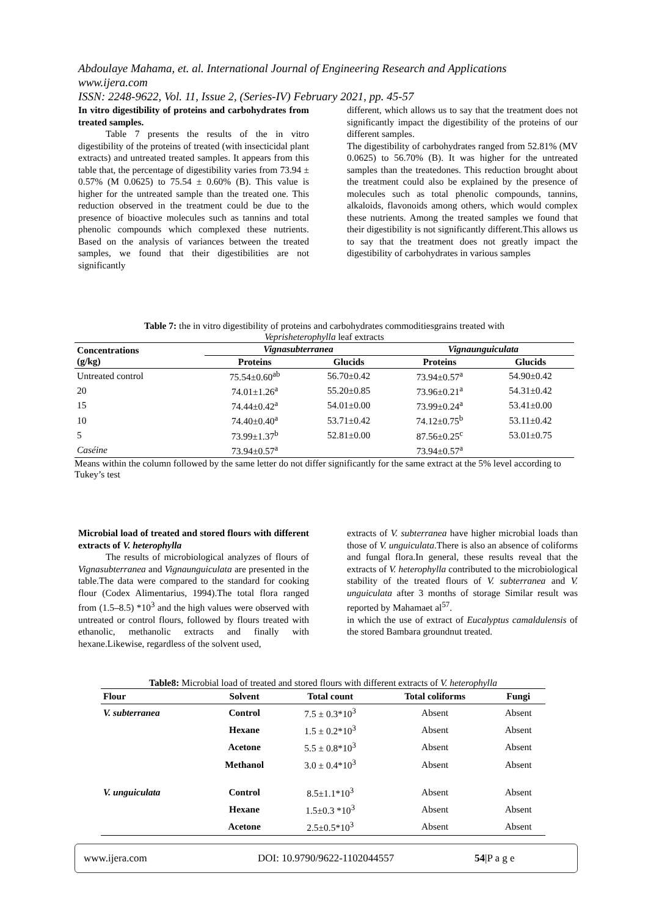Abdoulaye Mahama, et. al. International Journal of Engineering Research and Applications
www.ijera.com
ISSN: 2248-9622, Vol. 11, Issue 2, (Series-IV) February 2021, pp. 45-57
In vitro digestibility of proteins and carbohydrates from treated samples.
Table 7 presents the results of the in vitro digestibility of the proteins of treated (with insecticidal plant extracts) and untreated treated samples. It appears from this table that, the percentage of digestibility varies from 73.94 ± 0.57% (M 0.0625) to 75.54 ± 0.60% (B). This value is higher for the untreated sample than the treated one. This reduction observed in the treatment could be due to the presence of bioactive molecules such as tannins and total phenolic compounds which complexed these nutrients. Based on the analysis of variances between the treated samples, we found that their digestibilities are not significantly
different, which allows us to say that the treatment does not significantly impact the digestibility of the proteins of our different samples.
The digestibility of carbohydrates ranged from 52.81% (MV 0.0625) to 56.70% (B). It was higher for the untreated samples than the treatedones. This reduction brought about the treatment could also be explained by the presence of molecules such as total phenolic compounds, tannins, alkaloids, flavonoids among others, which would complex these nutrients. Among the treated samples we found that their digestibility is not significantly different.This allows us to say that the treatment does not greatly impact the digestibility of carbohydrates in various samples
Table 7: the in vitro digestibility of proteins and carbohydrates commoditiesgrains treated with
Veprisheterophylla leaf extracts
| Concentrations (g/kg) | Vignasubterranea | | Vignaunguiculata | |
| --- | --- | --- | --- | --- |
| | Proteins | Glucids | Proteins | Glucids |
| Untreated control | 75.54±0.60<sup>ab</sup> | 56.70±0.42 | 73.94±0.57<sup>a</sup> | 54.90±0.42 |
| 20 | 74.01±1.26<sup>a</sup> | 55.20±0.85 | 73.96±0.21<sup>a</sup> | 54.31±0.42 |
| 15 | 74.44±0.42<sup>a</sup> | 54.01±0.00 | 73.99±0.24<sup>a</sup> | 53.41±0.00 |
| 10 | 74.40±0.40<sup>a</sup> | 53.71±0.42 | 74.12±0.75<sup>b</sup> | 53.11±0.42 |
| 5 | 73.99±1.37<sup>b</sup> | 52.81±0.00 | 87.56±0.25<sup>c</sup> | 53.01±0.75 |
| Caséine | 73.94±0.57<sup>a</sup> | | 73.94±0.57<sup>a</sup> | |
Means within the column followed by the same letter do not differ significantly for the same extract at the 5% level according to Tukey’s test
Microbial load of treated and stored flours with different extracts of V. heterophylla
The results of microbiological analyzes of flours of Vignasubterranea and Vignaunguiculata are presented in the table.The data were compared to the standard for cooking flour (Codex Alimentarius, 1994).The total flora ranged from (1.5–8.5) *10<sup>3</sup> and the high values were observed with untreated or control flours, followed by flours treated with ethanolic, methanolic extracts and finally with hexane.Likewise, regardless of the solvent used,
extracts of V. subterranea have higher microbial loads than those of V. unguiculata.There is also an absence of coliforms and fungal flora.In general, these results reveal that the extracts of V. heterophylla contributed to the microbiological stability of the treated flours of V. subterranea and V. unguiculata after 3 months of storage Similar result was reported by Mahamaet al<sup>57</sup>.
in which the use of extract of Eucalyptus camaldulensis of the stored Bambara groundnut treated.
Table8: Microbial load of treated and stored flours with different extracts of V. heterophylla
| Flour | Solvent | Total count | Total coliforms | Fungi |
| --- | --- | --- | --- | --- |
| V. subterranea | Control | 7.5 ± 0.3*10<sup>3</sup> | Absent | Absent |
| | Hexane | 1.5 ± 0.2*10<sup>3</sup> | Absent | Absent |
| | Acetone | 5.5 ± 0.8*10<sup>3</sup> | Absent | Absent |
| | Methanol | 3.0 ± 0.4*10<sup>3</sup> | Absent | Absent |
| V. unguiculata | Control | 8.5±1.1*10<sup>3</sup> | Absent | Absent |
| | Hexane | 1.5±0.3 *10<sup>3</sup> | Absent | Absent |
| | Acetone | 2.5±0.5*10<sup>3</sup> | Absent | Absent |
www.ijera.com DOI: 10.9790/9622-1102044557 54|P a g e